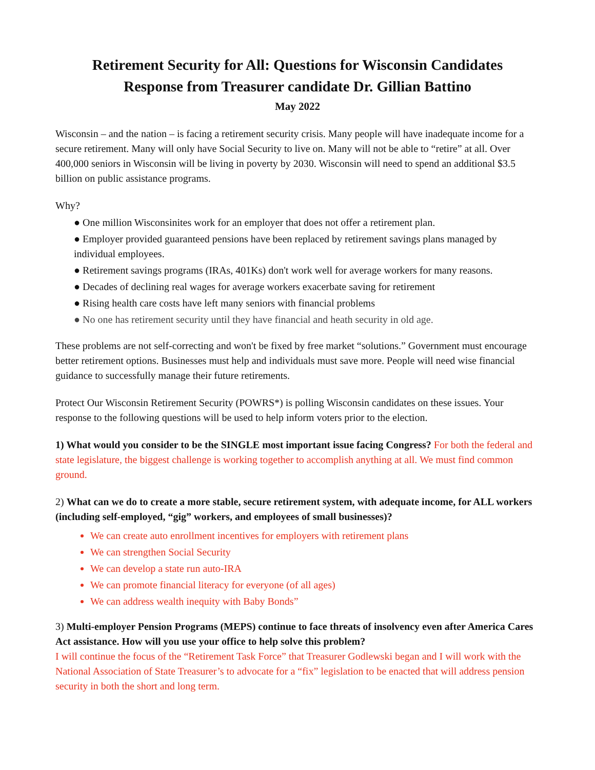Retirement Security for All: Questions for Wisconsin Candidates
Response from Treasurer candidate Dr. Gillian Battino
May 2022
Wisconsin – and the nation – is facing a retirement security crisis. Many people will have inadequate income for a secure retirement. Many will only have Social Security to live on. Many will not be able to “retire” at all. Over 400,000 seniors in Wisconsin will be living in poverty by 2030. Wisconsin will need to spend an additional $3.5 billion on public assistance programs.
Why?
● One million Wisconsinites work for an employer that does not offer a retirement plan.
● Employer provided guaranteed pensions have been replaced by retirement savings plans managed by individual employees.
● Retirement savings programs (IRAs, 401Ks) don't work well for average workers for many reasons.
● Decades of declining real wages for average workers exacerbate saving for retirement
● Rising health care costs have left many seniors with financial problems
● No one has retirement security until they have financial and heath security in old age.
These problems are not self-correcting and won't be fixed by free market “solutions.” Government must encourage better retirement options. Businesses must help and individuals must save more. People will need wise financial guidance to successfully manage their future retirements.
Protect Our Wisconsin Retirement Security (POWRS*) is polling Wisconsin candidates on these issues. Your response to the following questions will be used to help inform voters prior to the election.
1) What would you consider to be the SINGLE most important issue facing Congress? For both the federal and state legislature, the biggest challenge is working together to accomplish anything at all. We must find common ground.
2) What can we do to create a more stable, secure retirement system, with adequate income, for ALL workers (including self-employed, “gig” workers, and employees of small businesses)?
We can create auto enrollment incentives for employers with retirement plans
We can strengthen Social Security
We can develop a state run auto-IRA
We can promote financial literacy for everyone (of all ages)
We can address wealth inequity with Baby Bonds”
3) Multi-employer Pension Programs (MEPS) continue to face threats of insolvency even after America Cares Act assistance. How will you use your office to help solve this problem?
I will continue the focus of the “Retirement Task Force” that Treasurer Godlewski began and I will work with the National Association of State Treasurer’s to advocate for a “fix” legislation to be enacted that will address pension security in both the short and long term.